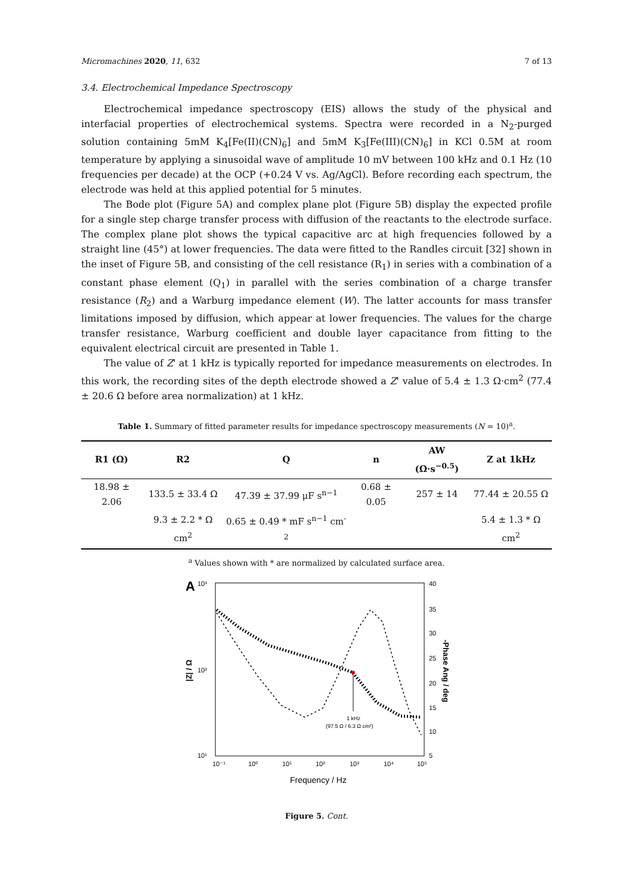Micromachines 2020, 11, 632 7 of 13
3.4. Electrochemical Impedance Spectroscopy
Electrochemical impedance spectroscopy (EIS) allows the study of the physical and interfacial properties of electrochemical systems. Spectra were recorded in a N<sub>2</sub>-purged solution containing 5mM K<sub>4</sub>[Fe(II)(CN)<sub>6</sub>] and 5mM K<sub>3</sub>[Fe(III)(CN)<sub>6</sub>] in KCl 0.5M at room temperature by applying a sinusoidal wave of amplitude 10 mV between 100 kHz and 0.1 Hz (10 frequencies per decade) at the OCP (+0.24 V vs. Ag/AgCl). Before recording each spectrum, the electrode was held at this applied potential for 5 minutes.
The Bode plot (Figure 5A) and complex plane plot (Figure 5B) display the expected profile for a single step charge transfer process with diffusion of the reactants to the electrode surface. The complex plane plot shows the typical capacitive arc at high frequencies followed by a straight line (45°) at lower frequencies. The data were fitted to the Randles circuit [32] shown in the inset of Figure 5B, and consisting of the cell resistance (R<sub>1</sub>) in series with a combination of a constant phase element (Q<sub>1</sub>) in parallel with the series combination of a charge transfer resistance (R<sub>2</sub>) and a Warburg impedance element (W). The latter accounts for mass transfer limitations imposed by diffusion, which appear at lower frequencies. The values for the charge transfer resistance, Warburg coefficient and double layer capacitance from fitting to the equivalent electrical circuit are presented in Table 1.
The value of Z' at 1 kHz is typically reported for impedance measurements on electrodes. In this work, the recording sites of the depth electrode showed a Z' value of 5.4 ± 1.3 Ω·cm<sup>2</sup> (77.4 ± 20.6 Ω before area normalization) at 1 kHz.
Table 1. Summary of fitted parameter results for impedance spectroscopy measurements (N = 10)<sup>a</sup>.
| R1 (Ω) | R2 | Q | n | AW (Ω·s<sup>−0.5</sup>) | Z at 1kHz |
| --- | --- | --- | --- | --- | --- |
| 18.98 ± 2.06 | 133.5 ± 33.4 Ω | 47.39 ± 37.99 μF s<sup>n−1</sup> | 0.68 ± 0.05 | 257 ± 14 | 77.44 ± 20.55 Ω |
| | 9.3 ± 2.2 * Ω cm<sup>2</sup> | 0.65 ± 0.49 * mF s<sup>n−1</sup> cm<sup>-2</sup> | | | 5.4 ± 1.3 * Ω cm<sup>2</sup> |
<sup>a</sup> Values shown with * are normalized by calculated surface area.
A
10³
10²
10¹
40
35
30
25
20
15
10
5
10⁻¹
10⁰
10¹
10²
10³
10⁴
10⁵
Frequency / Hz
|Z| / Ω
-Phase Ang / deg
1 kHz
(97.5 Ω / 6.3 Ω cm²)
Figure 5. Cont.